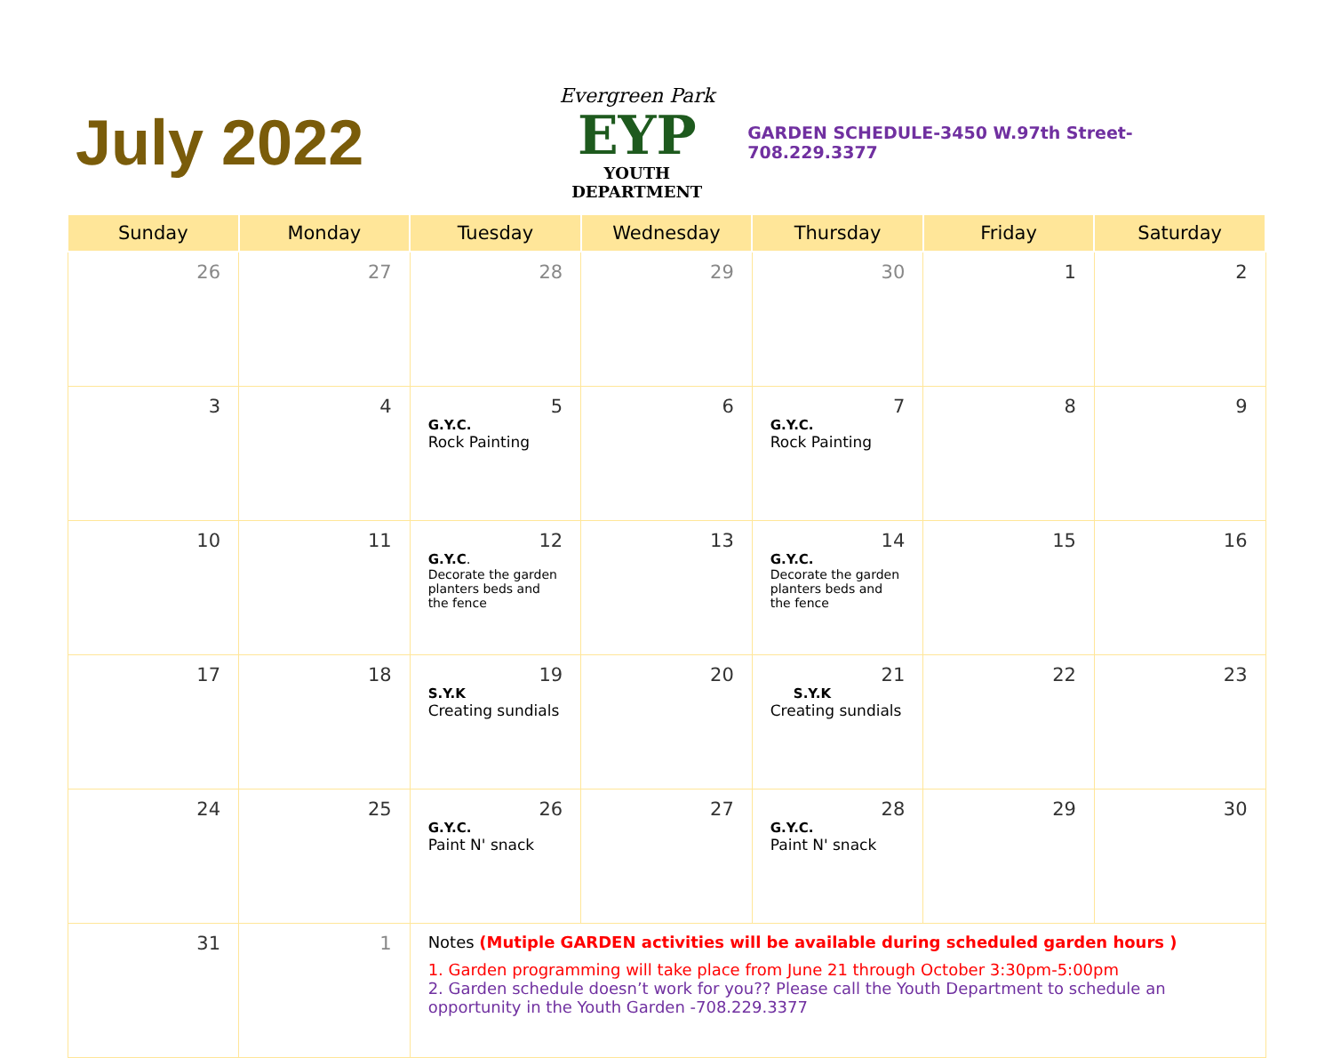July 2022
Evergreen Park
EYP
YOUTH DEPARTMENT
GARDEN SCHEDULE-3450 W.97th Street- 708.229.3377
| Sunday | Monday | Tuesday | Wednesday | Thursday | Friday | Saturday |
| --- | --- | --- | --- | --- | --- | --- |
| 26 | 27 | 28 | 29 | 30 | 1 | 2 |
| 3 | 4 | 5 G.Y.C. Rock Painting | 6 | 7 G.Y.C. Rock Painting | 8 | 9 |
| 10 | 11 | 12 G.Y.C . Decorate the garden planters beds and the fence | 13 | 14 G.Y.C. Decorate the garden planters beds and the fence | 15 | 16 |
| 17 | 18 | 19 S.Y.K Creating sundials | 20 | 21 S.Y.K Creating sundials | 22 | 23 |
| 24 | 25 | 26 G.Y.C. Paint N' snack | 27 | 28 G.Y.C. Paint N' snack | 29 | 30 |
| 31 | 1 | Notes (Mutiple GARDEN activities will be available during scheduled garden hours ) 1. Garden programming will take place from June 21 through October 3:30pm-5:00pm 2. Garden schedule doesn’t work for you?? Please call the Youth Department to schedule an opportunity in the Youth Garden -708.229.3377 | | | | |